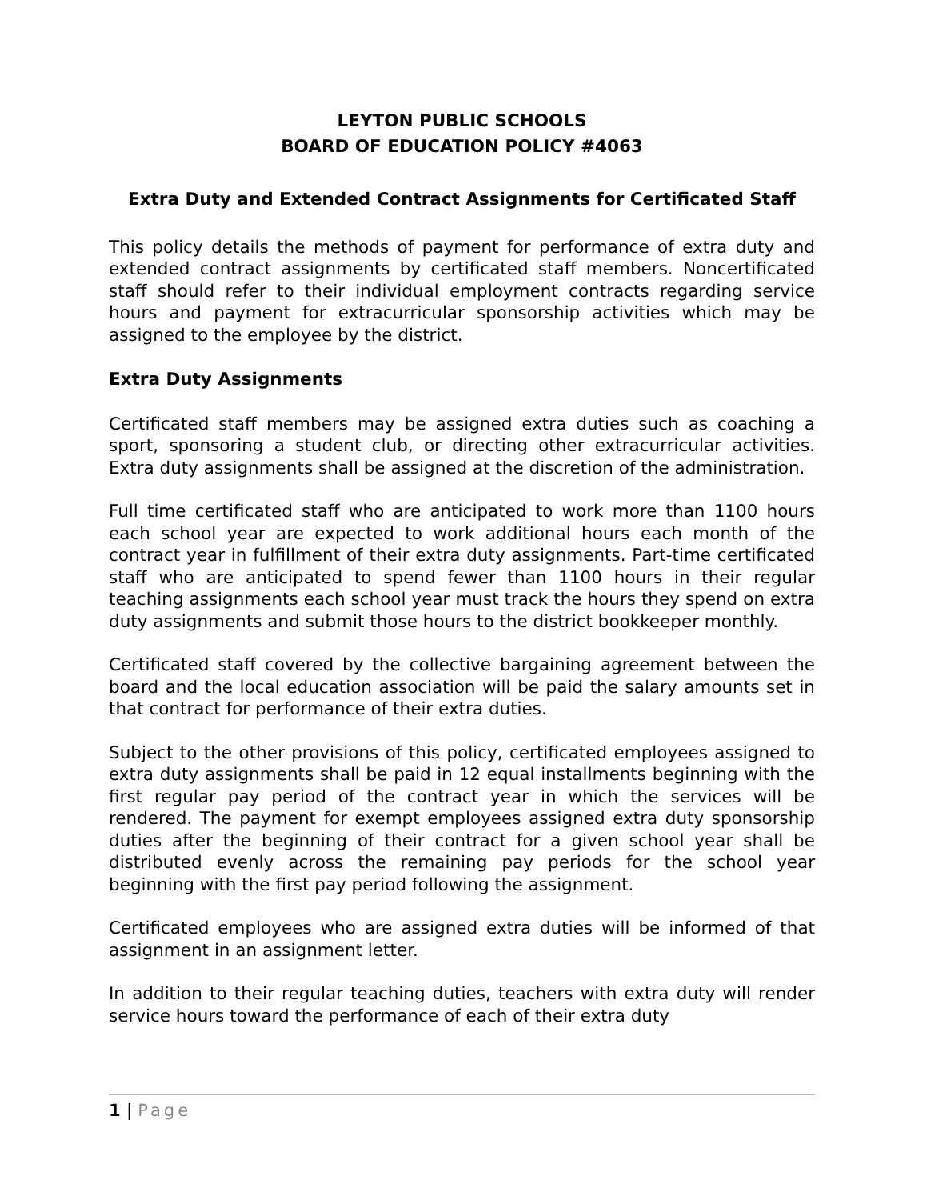LEYTON PUBLIC SCHOOLS
BOARD OF EDUCATION POLICY #4063
Extra Duty and Extended Contract Assignments for Certificated Staff
This policy details the methods of payment for performance of extra duty and extended contract assignments by certificated staff members. Noncertificated staff should refer to their individual employment contracts regarding service hours and payment for extracurricular sponsorship activities which may be assigned to the employee by the district.
Extra Duty Assignments
Certificated staff members may be assigned extra duties such as coaching a sport, sponsoring a student club, or directing other extracurricular activities. Extra duty assignments shall be assigned at the discretion of the administration.
Full time certificated staff who are anticipated to work more than 1100 hours each school year are expected to work additional hours each month of the contract year in fulfillment of their extra duty assignments. Part-time certificated staff who are anticipated to spend fewer than 1100 hours in their regular teaching assignments each school year must track the hours they spend on extra duty assignments and submit those hours to the district bookkeeper monthly.
Certificated staff covered by the collective bargaining agreement between the board and the local education association will be paid the salary amounts set in that contract for performance of their extra duties.
Subject to the other provisions of this policy, certificated employees assigned to extra duty assignments shall be paid in 12 equal installments beginning with the first regular pay period of the contract year in which the services will be rendered. The payment for exempt employees assigned extra duty sponsorship duties after the beginning of their contract for a given school year shall be distributed evenly across the remaining pay periods for the school year beginning with the first pay period following the assignment.
Certificated employees who are assigned extra duties will be informed of that assignment in an assignment letter.
In addition to their regular teaching duties, teachers with extra duty will render service hours toward the performance of each of their extra duty
1 | Page